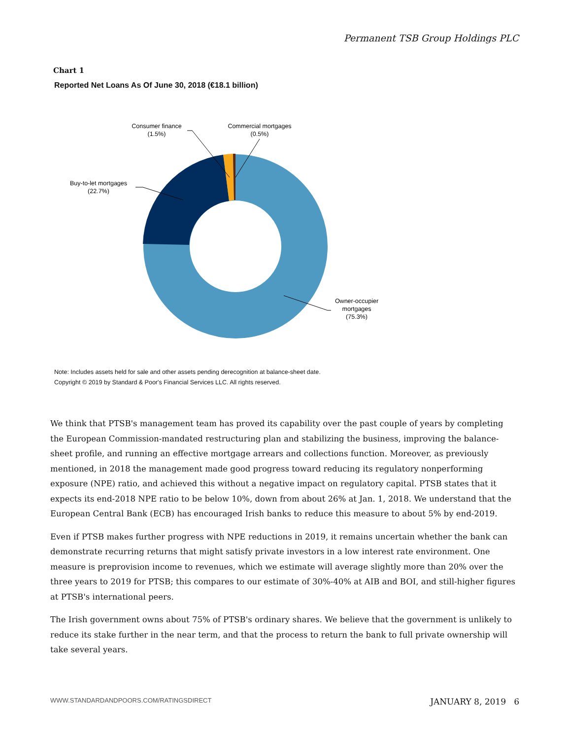Permanent TSB Group Holdings PLC
Chart 1
Reported Net Loans As Of June 30, 2018 (€18.1 billion)
Consumer finance
(1.5%)
Commercial mortgages
(0.5%)
Buy-to-let mortgages
(22.7%)
Owner-occupier
mortgages
(75.3%)
Note: Includes assets held for sale and other assets pending derecognition at balance-sheet date.
Copyright © 2019 by Standard & Poor's Financial Services LLC. All rights reserved.
We think that PTSB's management team has proved its capability over the past couple of years by completing the European Commission-mandated restructuring plan and stabilizing the business, improving the balance-sheet profile, and running an effective mortgage arrears and collections function. Moreover, as previously mentioned, in 2018 the management made good progress toward reducing its regulatory nonperforming exposure (NPE) ratio, and achieved this without a negative impact on regulatory capital. PTSB states that it expects its end-2018 NPE ratio to be below 10%, down from about 26% at Jan. 1, 2018. We understand that the European Central Bank (ECB) has encouraged Irish banks to reduce this measure to about 5% by end-2019.
Even if PTSB makes further progress with NPE reductions in 2019, it remains uncertain whether the bank can demonstrate recurring returns that might satisfy private investors in a low interest rate environment. One measure is preprovision income to revenues, which we estimate will average slightly more than 20% over the three years to 2019 for PTSB; this compares to our estimate of 30%-40% at AIB and BOI, and still-higher figures at PTSB's international peers.
The Irish government owns about 75% of PTSB's ordinary shares. We believe that the government is unlikely to reduce its stake further in the near term, and that the process to return the bank to full private ownership will take several years.
WWW.STANDARDANDPOORS.COM/RATINGSDIRECT JANUARY 8, 2019 6